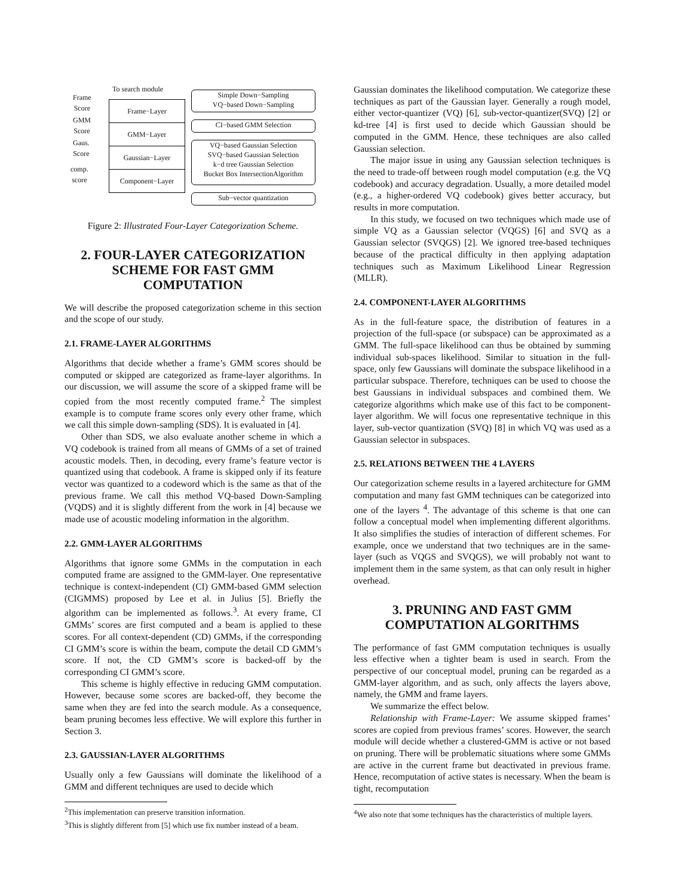To search module
Frame
Score
GMM
Score
Gaus.
Score
comp.
score
Frame−Layer
GMM−Layer
Gaussian−Layer
Component−Layer
Simple Down−Sampling
VQ−based Down−Sampling
CI−based GMM Selection
VQ−based Gaussian Selection
SVQ−based Gaussian Selection
k−d tree Gaussian Selection
Bucket Box IntersectionAlgorithm
Sub−vector quantization
Figure 2: Illustrated Four-Layer Categorization Scheme.
2. FOUR-LAYER CATEGORIZATION SCHEME FOR FAST GMM COMPUTATION
We will describe the proposed categorization scheme in this section and the scope of our study.
2.1. FRAME-LAYER ALGORITHMS
Algorithms that decide whether a frame’s GMM scores should be computed or skipped are categorized as frame-layer algorithms. In our discussion, we will assume the score of a skipped frame will be copied from the most recently computed frame.<sup>2</sup> The simplest example is to compute frame scores only every other frame, which we call this simple down-sampling (SDS). It is evaluated in [4].
Other than SDS, we also evaluate another scheme in which a VQ codebook is trained from all means of GMMs of a set of trained acoustic models. Then, in decoding, every frame’s feature vector is quantized using that codebook. A frame is skipped only if its feature vector was quantized to a codeword which is the same as that of the previous frame. We call this method VQ-based Down-Sampling (VQDS) and it is slightly different from the work in [4] because we made use of acoustic modeling information in the algorithm.
2.2. GMM-LAYER ALGORITHMS
Algorithms that ignore some GMMs in the computation in each computed frame are assigned to the GMM-layer. One representative technique is context-independent (CI) GMM-based GMM selection (CIGMMS) proposed by Lee et al. in Julius [5]. Briefly the algorithm can be implemented as follows.<sup>3</sup>. At every frame, CI GMMs’ scores are first computed and a beam is applied to these scores. For all context-dependent (CD) GMMs, if the corresponding CI GMM’s score is within the beam, compute the detail CD GMM’s score. If not, the CD GMM’s score is backed-off by the corresponding CI GMM’s score.
This scheme is highly effective in reducing GMM computation. However, because some scores are backed-off, they become the same when they are fed into the search module. As a consequence, beam pruning becomes less effective. We will explore this further in Section 3.
2.3. GAUSSIAN-LAYER ALGORITHMS
Usually only a few Gaussians will dominate the likelihood of a GMM and different techniques are used to decide which
<sup>2</sup> This implementation can preserve transition information.
<sup>3</sup> This is slightly different from [5] which use fix number instead of a beam.
Gaussian dominates the likelihood computation. We categorize these techniques as part of the Gaussian layer. Generally a rough model, either vector-quantizer (VQ) [6], sub-vector-quantizer(SVQ) [2] or kd-tree [4] is first used to decide which Gaussian should be computed in the GMM. Hence, these techniques are also called Gaussian selection.
The major issue in using any Gaussian selection techniques is the need to trade-off between rough model computation (e.g. the VQ codebook) and accuracy degradation. Usually, a more detailed model (e.g., a higher-ordered VQ codebook) gives better accuracy, but results in more computation.
In this study, we focused on two techniques which made use of simple VQ as a Gaussian selector (VQGS) [6] and SVQ as a Gaussian selector (SVQGS) [2]. We ignored tree-based techniques because of the practical difficulty in then applying adaptation techniques such as Maximum Likelihood Linear Regression (MLLR).
2.4. COMPONENT-LAYER ALGORITHMS
As in the full-feature space, the distribution of features in a projection of the full-space (or subspace) can be approximated as a GMM. The full-space likelihood can thus be obtained by summing individual sub-spaces likelihood. Similar to situation in the full-space, only few Gaussians will dominate the subspace likelihood in a particular subspace. Therefore, techniques can be used to choose the best Gaussians in individual subspaces and combined them. We categorize algorithms which make use of this fact to be component-layer algorithm. We will focus one representative technique in this layer, sub-vector quantization (SVQ) [8] in which VQ was used as a Gaussian selector in subspaces.
2.5. RELATIONS BETWEEN THE 4 LAYERS
Our categorization scheme results in a layered architecture for GMM computation and many fast GMM techniques can be categorized into one of the layers <sup>4</sup>. The advantage of this scheme is that one can follow a conceptual model when implementing different algorithms. It also simplifies the studies of interaction of different schemes. For example, once we understand that two techniques are in the same-layer (such as VQGS and SVQGS), we will probably not want to implement them in the same system, as that can only result in higher overhead.
3. PRUNING AND FAST GMM COMPUTATION ALGORITHMS
The performance of fast GMM computation techniques is usually less effective when a tighter beam is used in search. From the perspective of our conceptual model, pruning can be regarded as a GMM-layer algorithm, and as such, only affects the layers above, namely, the GMM and frame layers.
We summarize the effect below.
Relationship with Frame-Layer: We assume skipped frames’ scores are copied from previous frames’ scores. However, the search module will decide whether a clustered-GMM is active or not based on pruning. There will be problematic situations where some GMMs are active in the current frame but deactivated in previous frame. Hence, recomputation of active states is necessary. When the beam is tight, recomputation
<sup>4</sup> We also note that some techniques has the characteristics of multiple layers.